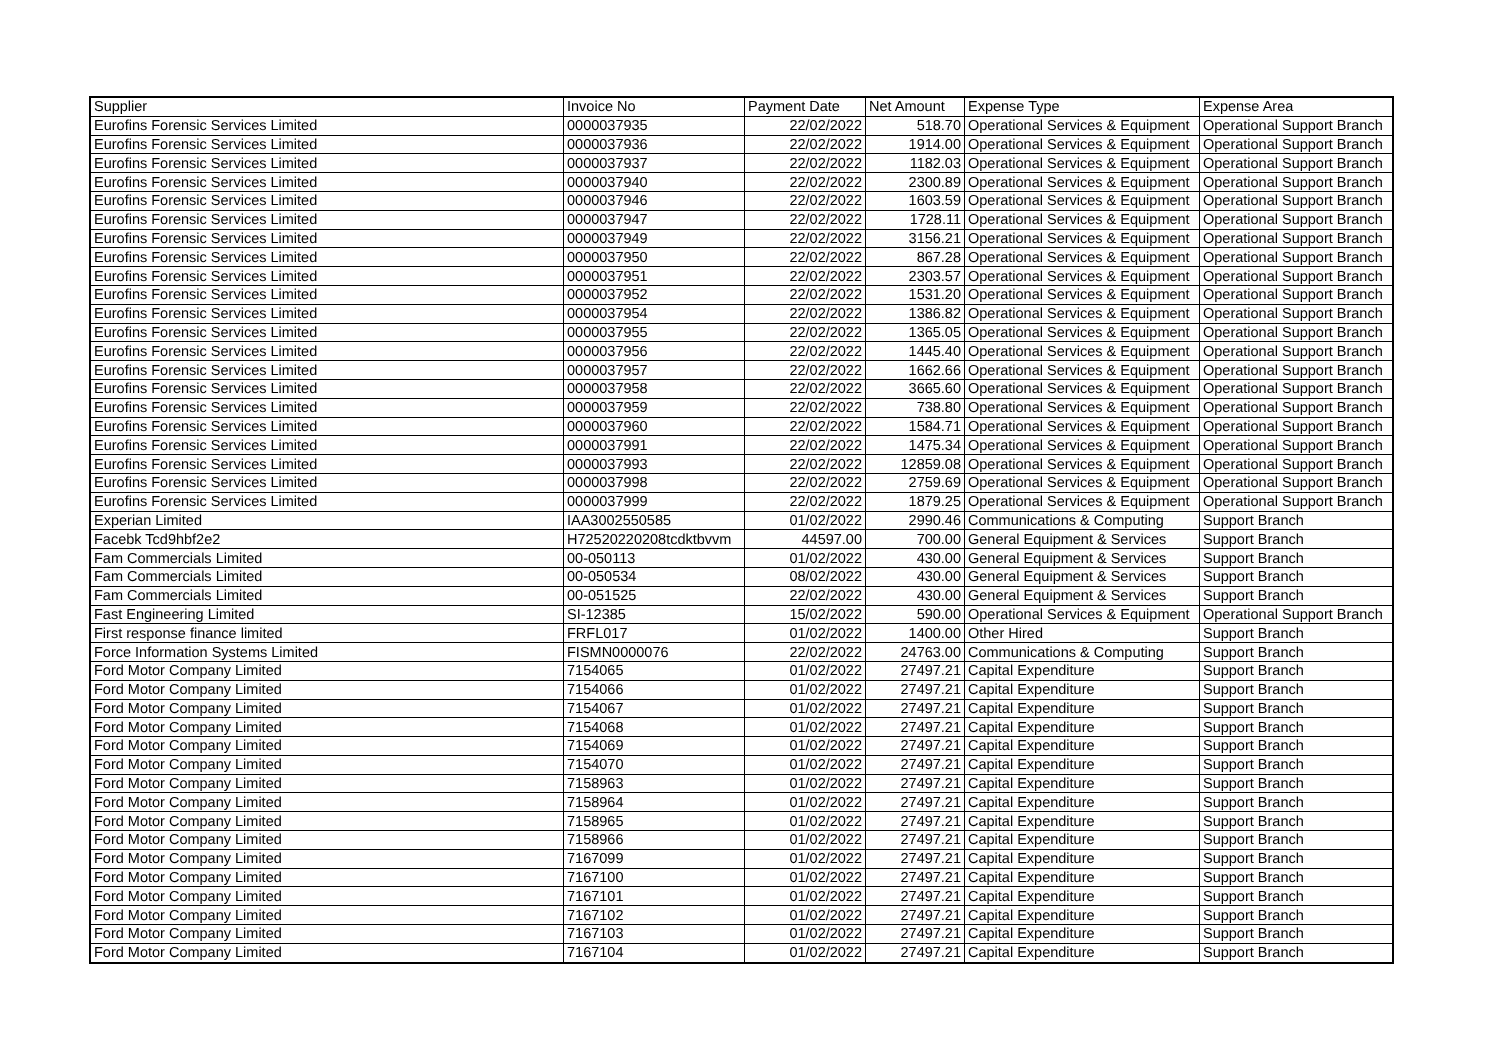| Supplier | Invoice No | Payment Date | Net Amount | Expense Type | Expense Area |
| --- | --- | --- | --- | --- | --- |
| Eurofins Forensic Services Limited | 0000037935 | 22/02/2022 | 518.70 | Operational Services & Equipment | Operational Support Branch |
| Eurofins Forensic Services Limited | 0000037936 | 22/02/2022 | 1914.00 | Operational Services & Equipment | Operational Support Branch |
| Eurofins Forensic Services Limited | 0000037937 | 22/02/2022 | 1182.03 | Operational Services & Equipment | Operational Support Branch |
| Eurofins Forensic Services Limited | 0000037940 | 22/02/2022 | 2300.89 | Operational Services & Equipment | Operational Support Branch |
| Eurofins Forensic Services Limited | 0000037946 | 22/02/2022 | 1603.59 | Operational Services & Equipment | Operational Support Branch |
| Eurofins Forensic Services Limited | 0000037947 | 22/02/2022 | 1728.11 | Operational Services & Equipment | Operational Support Branch |
| Eurofins Forensic Services Limited | 0000037949 | 22/02/2022 | 3156.21 | Operational Services & Equipment | Operational Support Branch |
| Eurofins Forensic Services Limited | 0000037950 | 22/02/2022 | 867.28 | Operational Services & Equipment | Operational Support Branch |
| Eurofins Forensic Services Limited | 0000037951 | 22/02/2022 | 2303.57 | Operational Services & Equipment | Operational Support Branch |
| Eurofins Forensic Services Limited | 0000037952 | 22/02/2022 | 1531.20 | Operational Services & Equipment | Operational Support Branch |
| Eurofins Forensic Services Limited | 0000037954 | 22/02/2022 | 1386.82 | Operational Services & Equipment | Operational Support Branch |
| Eurofins Forensic Services Limited | 0000037955 | 22/02/2022 | 1365.05 | Operational Services & Equipment | Operational Support Branch |
| Eurofins Forensic Services Limited | 0000037956 | 22/02/2022 | 1445.40 | Operational Services & Equipment | Operational Support Branch |
| Eurofins Forensic Services Limited | 0000037957 | 22/02/2022 | 1662.66 | Operational Services & Equipment | Operational Support Branch |
| Eurofins Forensic Services Limited | 0000037958 | 22/02/2022 | 3665.60 | Operational Services & Equipment | Operational Support Branch |
| Eurofins Forensic Services Limited | 0000037959 | 22/02/2022 | 738.80 | Operational Services & Equipment | Operational Support Branch |
| Eurofins Forensic Services Limited | 0000037960 | 22/02/2022 | 1584.71 | Operational Services & Equipment | Operational Support Branch |
| Eurofins Forensic Services Limited | 0000037991 | 22/02/2022 | 1475.34 | Operational Services & Equipment | Operational Support Branch |
| Eurofins Forensic Services Limited | 0000037993 | 22/02/2022 | 12859.08 | Operational Services & Equipment | Operational Support Branch |
| Eurofins Forensic Services Limited | 0000037998 | 22/02/2022 | 2759.69 | Operational Services & Equipment | Operational Support Branch |
| Eurofins Forensic Services Limited | 0000037999 | 22/02/2022 | 1879.25 | Operational Services & Equipment | Operational Support Branch |
| Experian Limited | IAA3002550585 | 01/02/2022 | 2990.46 | Communications & Computing | Support Branch |
| Facebk Tcd9hbf2e2 | H72520220208tcdktbvvm | 44597.00 | 700.00 | General Equipment & Services | Support Branch |
| Fam Commercials Limited | 00-050113 | 01/02/2022 | 430.00 | General Equipment & Services | Support Branch |
| Fam Commercials Limited | 00-050534 | 08/02/2022 | 430.00 | General Equipment & Services | Support Branch |
| Fam Commercials Limited | 00-051525 | 22/02/2022 | 430.00 | General Equipment & Services | Support Branch |
| Fast Engineering Limited | SI-12385 | 15/02/2022 | 590.00 | Operational Services & Equipment | Operational Support Branch |
| First response finance limited | FRFL017 | 01/02/2022 | 1400.00 | Other Hired | Support Branch |
| Force Information Systems Limited | FISMN0000076 | 22/02/2022 | 24763.00 | Communications & Computing | Support Branch |
| Ford Motor Company Limited | 7154065 | 01/02/2022 | 27497.21 | Capital Expenditure | Support Branch |
| Ford Motor Company Limited | 7154066 | 01/02/2022 | 27497.21 | Capital Expenditure | Support Branch |
| Ford Motor Company Limited | 7154067 | 01/02/2022 | 27497.21 | Capital Expenditure | Support Branch |
| Ford Motor Company Limited | 7154068 | 01/02/2022 | 27497.21 | Capital Expenditure | Support Branch |
| Ford Motor Company Limited | 7154069 | 01/02/2022 | 27497.21 | Capital Expenditure | Support Branch |
| Ford Motor Company Limited | 7154070 | 01/02/2022 | 27497.21 | Capital Expenditure | Support Branch |
| Ford Motor Company Limited | 7158963 | 01/02/2022 | 27497.21 | Capital Expenditure | Support Branch |
| Ford Motor Company Limited | 7158964 | 01/02/2022 | 27497.21 | Capital Expenditure | Support Branch |
| Ford Motor Company Limited | 7158965 | 01/02/2022 | 27497.21 | Capital Expenditure | Support Branch |
| Ford Motor Company Limited | 7158966 | 01/02/2022 | 27497.21 | Capital Expenditure | Support Branch |
| Ford Motor Company Limited | 7167099 | 01/02/2022 | 27497.21 | Capital Expenditure | Support Branch |
| Ford Motor Company Limited | 7167100 | 01/02/2022 | 27497.21 | Capital Expenditure | Support Branch |
| Ford Motor Company Limited | 7167101 | 01/02/2022 | 27497.21 | Capital Expenditure | Support Branch |
| Ford Motor Company Limited | 7167102 | 01/02/2022 | 27497.21 | Capital Expenditure | Support Branch |
| Ford Motor Company Limited | 7167103 | 01/02/2022 | 27497.21 | Capital Expenditure | Support Branch |
| Ford Motor Company Limited | 7167104 | 01/02/2022 | 27497.21 | Capital Expenditure | Support Branch |